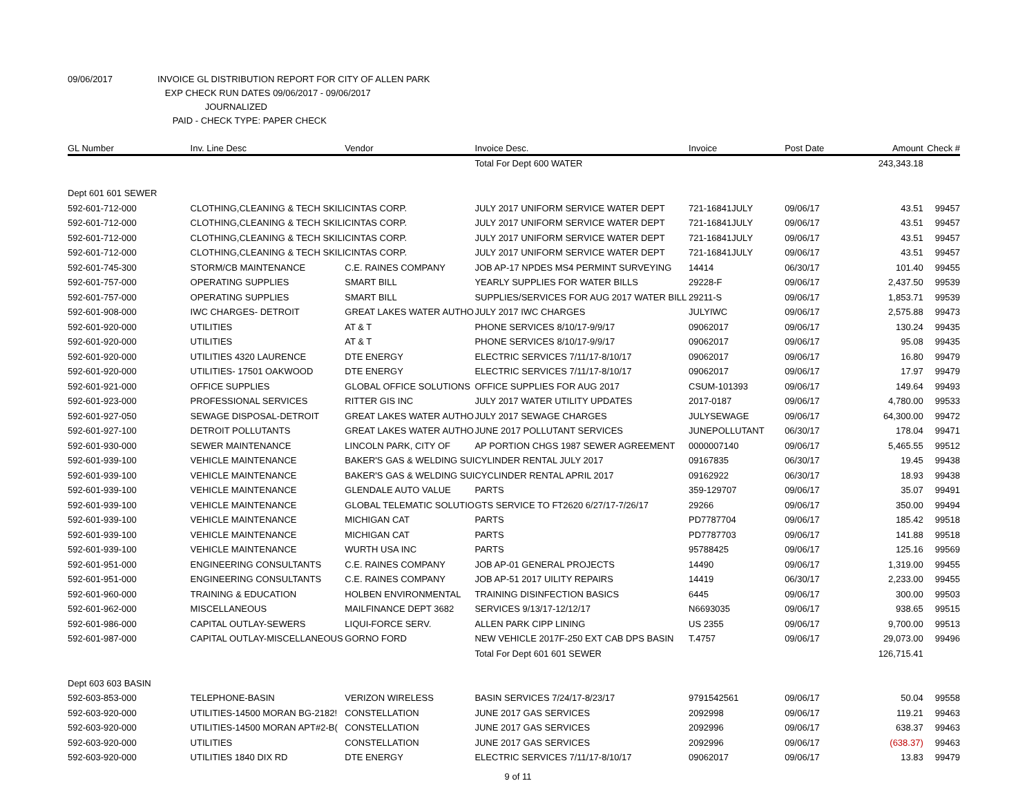09/06/2017 INVOICE GL DISTRIBUTION REPORT FOR CITY OF ALLEN PARK
EXP CHECK RUN DATES 09/06/2017 - 09/06/2017
JOURNALIZED
PAID - CHECK TYPE: PAPER CHECK
| GL Number | Inv. Line Desc | Vendor | Invoice Desc. | Invoice | Post Date | Amount | Check # |
| --- | --- | --- | --- | --- | --- | --- | --- |
| | | | Total For Dept 600 WATER | | | 243,343.18 | |
| Dept 601 601 SEWER | | | | | | | |
| 592-601-712-000 | CLOTHING,CLEANING & TECH SKILI | CINTAS CORP. | JULY 2017 UNIFORM SERVICE WATER DEPT | 721-16841JULY | 09/06/17 | 43.51 | 99457 |
| 592-601-712-000 | CLOTHING,CLEANING & TECH SKILI | CINTAS CORP. | JULY 2017 UNIFORM SERVICE WATER DEPT | 721-16841JULY | 09/06/17 | 43.51 | 99457 |
| 592-601-712-000 | CLOTHING,CLEANING & TECH SKILI | CINTAS CORP. | JULY 2017 UNIFORM SERVICE WATER DEPT | 721-16841JULY | 09/06/17 | 43.51 | 99457 |
| 592-601-712-000 | CLOTHING,CLEANING & TECH SKILI | CINTAS CORP. | JULY 2017 UNIFORM SERVICE WATER DEPT | 721-16841JULY | 09/06/17 | 43.51 | 99457 |
| 592-601-745-300 | STORM/CB MAINTENANCE | C.E. RAINES COMPANY | JOB AP-17 NPDES MS4 PERMINT SURVEYING | 14414 | 06/30/17 | 101.40 | 99455 |
| 592-601-757-000 | OPERATING SUPPLIES | SMART BILL | YEARLY SUPPLIES FOR WATER BILLS | 29228-F | 09/06/17 | 2,437.50 | 99539 |
| 592-601-757-000 | OPERATING SUPPLIES | SMART BILL | SUPPLIES/SERVICES FOR AUG 2017 WATER BILL | 29211-S | 09/06/17 | 1,853.71 | 99539 |
| 592-601-908-000 | IWC CHARGES- DETROIT | GREAT LAKES WATER AUTHO | JULY 2017 IWC CHARGES | JULYIWC | 09/06/17 | 2,575.88 | 99473 |
| 592-601-920-000 | UTILITIES | AT & T | PHONE SERVICES 8/10/17-9/9/17 | 09062017 | 09/06/17 | 130.24 | 99435 |
| 592-601-920-000 | UTILITIES | AT & T | PHONE SERVICES 8/10/17-9/9/17 | 09062017 | 09/06/17 | 95.08 | 99435 |
| 592-601-920-000 | UTILITIES 4320 LAURENCE | DTE ENERGY | ELECTRIC SERVICES 7/11/17-8/10/17 | 09062017 | 09/06/17 | 16.80 | 99479 |
| 592-601-920-000 | UTILITIES- 17501 OAKWOOD | DTE ENERGY | ELECTRIC SERVICES 7/11/17-8/10/17 | 09062017 | 09/06/17 | 17.97 | 99479 |
| 592-601-921-000 | OFFICE SUPPLIES | GLOBAL OFFICE SOLUTIONS | OFFICE SUPPLIES FOR AUG 2017 | CSUM-101393 | 09/06/17 | 149.64 | 99493 |
| 592-601-923-000 | PROFESSIONAL SERVICES | RITTER GIS INC | JULY 2017 WATER UTILITY UPDATES | 2017-0187 | 09/06/17 | 4,780.00 | 99533 |
| 592-601-927-050 | SEWAGE DISPOSAL-DETROIT | GREAT LAKES WATER AUTHO | JULY 2017 SEWAGE CHARGES | JULYSEWAGE | 09/06/17 | 64,300.00 | 99472 |
| 592-601-927-100 | DETROIT POLLUTANTS | GREAT LAKES WATER AUTHO | JUNE 2017 POLLUTANT SERVICES | JUNEPOLLUTANT | 06/30/17 | 178.04 | 99471 |
| 592-601-930-000 | SEWER MAINTENANCE | LINCOLN PARK, CITY OF | AP PORTION CHGS 1987 SEWER AGREEMENT | 0000007140 | 09/06/17 | 5,465.55 | 99512 |
| 592-601-939-100 | VEHICLE MAINTENANCE | BAKER'S GAS & WELDING SUI | CYLINDER RENTAL JULY 2017 | 09167835 | 06/30/17 | 19.45 | 99438 |
| 592-601-939-100 | VEHICLE MAINTENANCE | BAKER'S GAS & WELDING SUI | CYCLINDER RENTAL APRIL 2017 | 09162922 | 06/30/17 | 18.93 | 99438 |
| 592-601-939-100 | VEHICLE MAINTENANCE | GLENDALE AUTO VALUE | PARTS | 359-129707 | 09/06/17 | 35.07 | 99491 |
| 592-601-939-100 | VEHICLE MAINTENANCE | GLOBAL TELEMATIC SOLUTIO | GTS SERVICE TO FT2620 6/27/17-7/26/17 | 29266 | 09/06/17 | 350.00 | 99494 |
| 592-601-939-100 | VEHICLE MAINTENANCE | MICHIGAN CAT | PARTS | PD7787704 | 09/06/17 | 185.42 | 99518 |
| 592-601-939-100 | VEHICLE MAINTENANCE | MICHIGAN CAT | PARTS | PD7787703 | 09/06/17 | 141.88 | 99518 |
| 592-601-939-100 | VEHICLE MAINTENANCE | WURTH USA INC | PARTS | 95788425 | 09/06/17 | 125.16 | 99569 |
| 592-601-951-000 | ENGINEERING CONSULTANTS | C.E. RAINES COMPANY | JOB AP-01 GENERAL PROJECTS | 14490 | 09/06/17 | 1,319.00 | 99455 |
| 592-601-951-000 | ENGINEERING CONSULTANTS | C.E. RAINES COMPANY | JOB AP-51 2017 UILITY REPAIRS | 14419 | 06/30/17 | 2,233.00 | 99455 |
| 592-601-960-000 | TRAINING & EDUCATION | HOLBEN ENVIRONMENTAL | TRAINING DISINFECTION BASICS | 6445 | 09/06/17 | 300.00 | 99503 |
| 592-601-962-000 | MISCELLANEOUS | MAILFINANCE DEPT 3682 | SERVICES 9/13/17-12/12/17 | N6693035 | 09/06/17 | 938.65 | 99515 |
| 592-601-986-000 | CAPITAL OUTLAY-SEWERS | LIQUI-FORCE SERV. | ALLEN PARK CIPP LINING | US 2355 | 09/06/17 | 9,700.00 | 99513 |
| 592-601-987-000 | CAPITAL OUTLAY-MISCELLANEOUS | GORNO FORD | NEW VEHICLE 2017F-250 EXT CAB DPS BASIN | T.4757 | 09/06/17 | 29,073.00 | 99496 |
| | | | Total For Dept 601 601 SEWER | | | 126,715.41 | |
| Dept 603 603 BASIN | | | | | | | |
| 592-603-853-000 | TELEPHONE-BASIN | VERIZON WIRELESS | BASIN SERVICES 7/24/17-8/23/17 | 9791542561 | 09/06/17 | 50.04 | 99558 |
| 592-603-920-000 | UTILITIES-14500 MORAN BG-2182! | CONSTELLATION | JUNE 2017 GAS SERVICES | 2092998 | 09/06/17 | 119.21 | 99463 |
| 592-603-920-000 | UTILITIES-14500 MORAN APT#2-B( | CONSTELLATION | JUNE 2017 GAS SERVICES | 2092996 | 09/06/17 | 638.37 | 99463 |
| 592-603-920-000 | UTILITIES | CONSTELLATION | JUNE 2017 GAS SERVICES | 2092996 | 09/06/17 | (638.37) | 99463 |
| 592-603-920-000 | UTILITIES 1840 DIX RD | DTE ENERGY | ELECTRIC SERVICES 7/11/17-8/10/17 | 09062017 | 09/06/17 | 13.83 | 99479 |
9 of 11